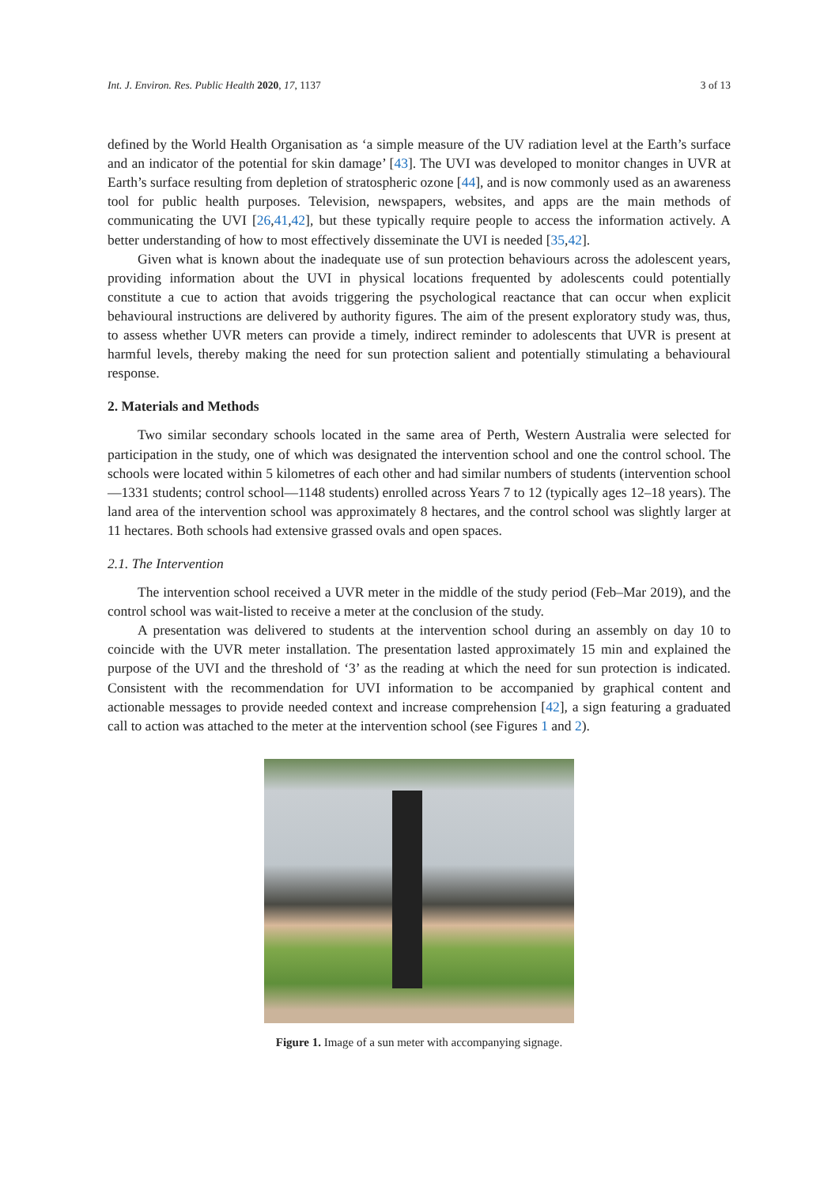Int. J. Environ. Res. Public Health 2020, 17, 1137 3 of 13
defined by the World Health Organisation as ‘a simple measure of the UV radiation level at the Earth’s surface and an indicator of the potential for skin damage’ [43]. The UVI was developed to monitor changes in UVR at Earth’s surface resulting from depletion of stratospheric ozone [44], and is now commonly used as an awareness tool for public health purposes. Television, newspapers, websites, and apps are the main methods of communicating the UVI [26,41,42], but these typically require people to access the information actively. A better understanding of how to most effectively disseminate the UVI is needed [35,42].
Given what is known about the inadequate use of sun protection behaviours across the adolescent years, providing information about the UVI in physical locations frequented by adolescents could potentially constitute a cue to action that avoids triggering the psychological reactance that can occur when explicit behavioural instructions are delivered by authority figures. The aim of the present exploratory study was, thus, to assess whether UVR meters can provide a timely, indirect reminder to adolescents that UVR is present at harmful levels, thereby making the need for sun protection salient and potentially stimulating a behavioural response.
2. Materials and Methods
Two similar secondary schools located in the same area of Perth, Western Australia were selected for participation in the study, one of which was designated the intervention school and one the control school. The schools were located within 5 kilometres of each other and had similar numbers of students (intervention school—1331 students; control school—1148 students) enrolled across Years 7 to 12 (typically ages 12–18 years). The land area of the intervention school was approximately 8 hectares, and the control school was slightly larger at 11 hectares. Both schools had extensive grassed ovals and open spaces.
2.1. The Intervention
The intervention school received a UVR meter in the middle of the study period (Feb–Mar 2019), and the control school was wait-listed to receive a meter at the conclusion of the study.
A presentation was delivered to students at the intervention school during an assembly on day 10 to coincide with the UVR meter installation. The presentation lasted approximately 15 min and explained the purpose of the UVI and the threshold of ‘3’ as the reading at which the need for sun protection is indicated. Consistent with the recommendation for UVI information to be accompanied by graphical content and actionable messages to provide needed context and increase comprehension [42], a sign featuring a graduated call to action was attached to the meter at the intervention school (see Figures 1 and 2).
Figure 1. Image of a sun meter with accompanying signage.